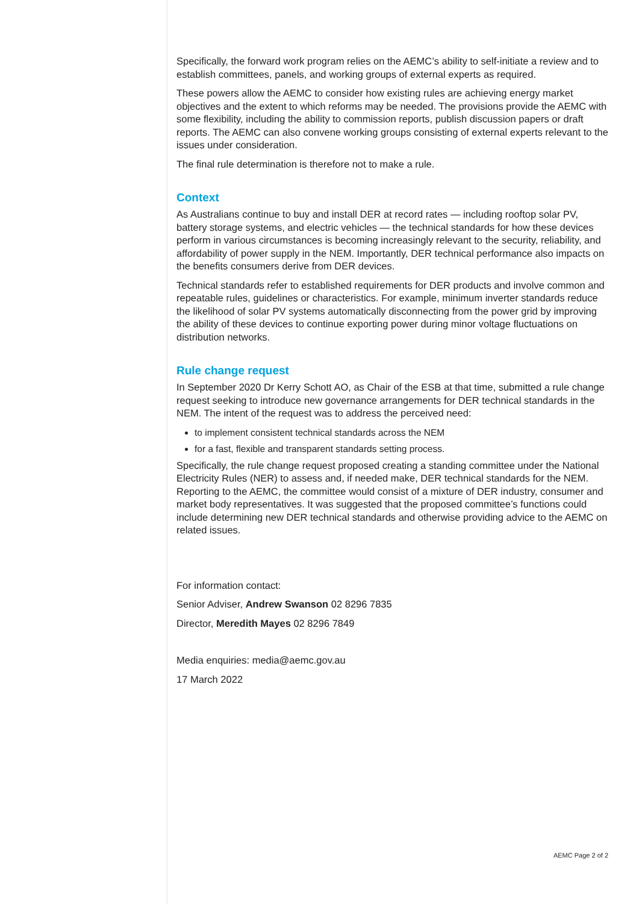Specifically, the forward work program relies on the AEMC’s ability to self-initiate a review and to establish committees, panels, and working groups of external experts as required.
These powers allow the AEMC to consider how existing rules are achieving energy market objectives and the extent to which reforms may be needed. The provisions provide the AEMC with some flexibility, including the ability to commission reports, publish discussion papers or draft reports. The AEMC can also convene working groups consisting of external experts relevant to the issues under consideration.
The final rule determination is therefore not to make a rule.
Context
As Australians continue to buy and install DER at record rates — including rooftop solar PV, battery storage systems, and electric vehicles — the technical standards for how these devices perform in various circumstances is becoming increasingly relevant to the security, reliability, and affordability of power supply in the NEM. Importantly, DER technical performance also impacts on the benefits consumers derive from DER devices.
Technical standards refer to established requirements for DER products and involve common and repeatable rules, guidelines or characteristics. For example, minimum inverter standards reduce the likelihood of solar PV systems automatically disconnecting from the power grid by improving the ability of these devices to continue exporting power during minor voltage fluctuations on distribution networks.
Rule change request
In September 2020 Dr Kerry Schott AO, as Chair of the ESB at that time, submitted a rule change request seeking to introduce new governance arrangements for DER technical standards in the NEM. The intent of the request was to address the perceived need:
to implement consistent technical standards across the NEM
for a fast, flexible and transparent standards setting process.
Specifically, the rule change request proposed creating a standing committee under the National Electricity Rules (NER) to assess and, if needed make, DER technical standards for the NEM. Reporting to the AEMC, the committee would consist of a mixture of DER industry, consumer and market body representatives. It was suggested that the proposed committee’s functions could include determining new DER technical standards and otherwise providing advice to the AEMC on related issues.
For information contact:
Senior Adviser, Andrew Swanson 02 8296 7835
Director, Meredith Mayes 02 8296 7849
Media enquiries: media@aemc.gov.au
17 March 2022
AEMC Page 2 of 2